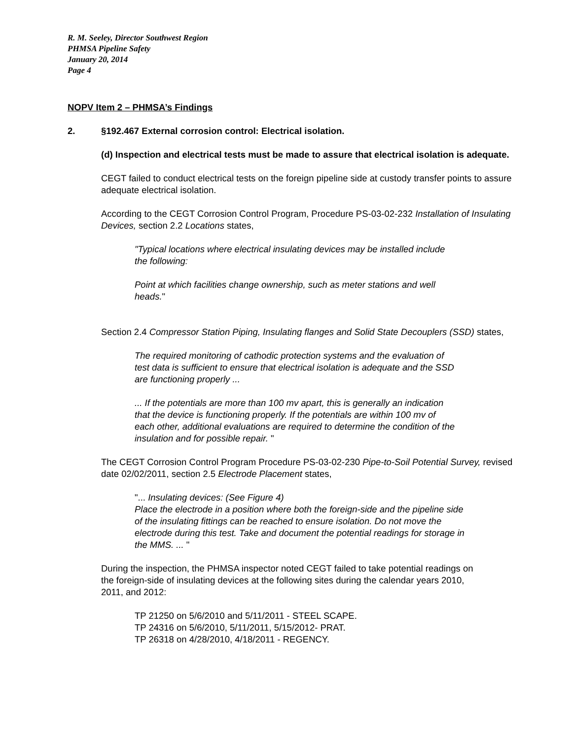R. M. Seeley, Director Southwest Region
PHMSA Pipeline Safety
January 20, 2014
Page 4
NOPV Item 2 – PHMSA’s Findings
2. §192.467 External corrosion control: Electrical isolation.
(d) Inspection and electrical tests must be made to assure that electrical isolation is adequate.
CEGT failed to conduct electrical tests on the foreign pipeline side at custody transfer points to assure adequate electrical isolation.
According to the CEGT Corrosion Control Program, Procedure PS-03-02-232 Installation of Insulating Devices, section 2.2 Locations states,
"Typical locations where electrical insulating devices may be installed include the following:
Point at which facilities change ownership, such as meter stations and well heads."
Section 2.4 Compressor Station Piping, Insulating flanges and Solid State Decouplers (SSD) states,
The required monitoring of cathodic protection systems and the evaluation of test data is sufficient to ensure that electrical isolation is adequate and the SSD are functioning properly ...
... If the potentials are more than 100 mv apart, this is generally an indication that the device is functioning properly. If the potentials are within 100 mv of each other, additional evaluations are required to determine the condition of the insulation and for possible repair. "
The CEGT Corrosion Control Program Procedure PS-03-02-230 Pipe-to-Soil Potential Survey, revised date 02/02/2011, section 2.5 Electrode Placement states,
"... Insulating devices: (See Figure 4)
Place the electrode in a position where both the foreign-side and the pipeline side of the insulating fittings can be reached to ensure isolation. Do not move the electrode during this test. Take and document the potential readings for storage in the MMS. ... "
During the inspection, the PHMSA inspector noted CEGT failed to take potential readings on the foreign-side of insulating devices at the following sites during the calendar years 2010, 2011, and 2012:
TP 21250 on 5/6/2010 and 5/11/2011 - STEEL SCAPE.
TP 24316 on 5/6/2010, 5/11/2011, 5/15/2012- PRAT.
TP 26318 on 4/28/2010, 4/18/2011 - REGENCY.